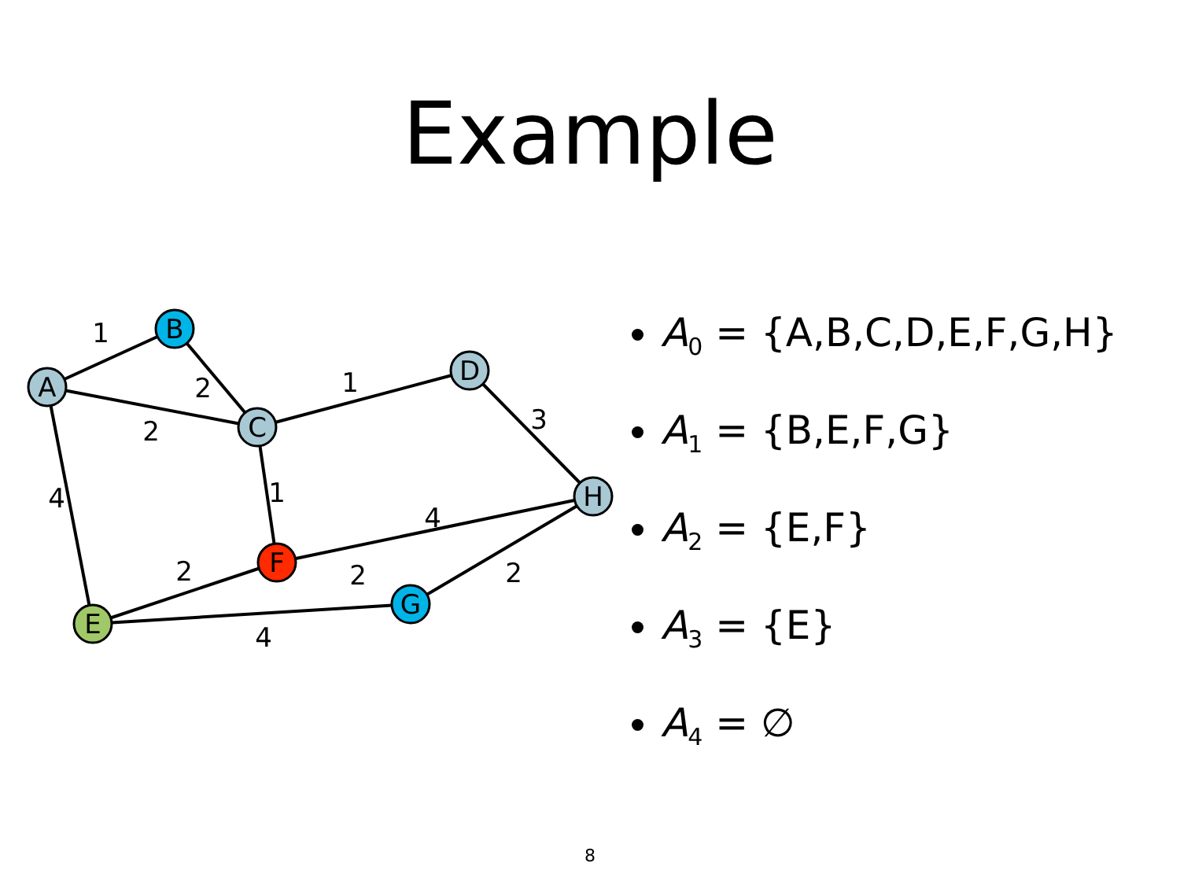Example
1
2
2
1
3
4
1
4
2
2
2
4
A
B
C
D
H
F
G
E
A<sub>0</sub> = {A,B,C,D,E,F,G,H}
A<sub>1</sub> = {B,E,F,G}
A<sub>2</sub> = {E,F}
A<sub>3</sub> = {E}
A<sub>4</sub> = ∅
8